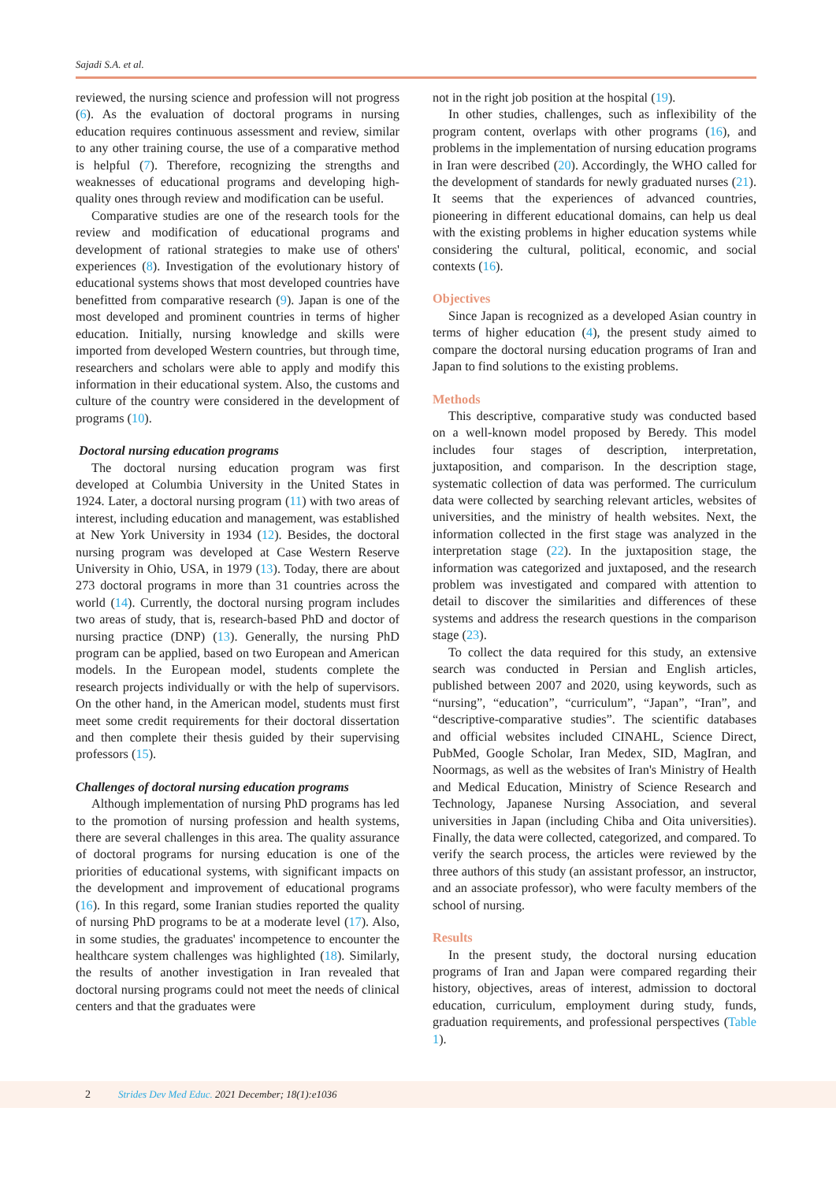Sajadi S.A. et al.
reviewed, the nursing science and profession will not progress (6). As the evaluation of doctoral programs in nursing education requires continuous assessment and review, similar to any other training course, the use of a comparative method is helpful (7). Therefore, recognizing the strengths and weaknesses of educational programs and developing high-quality ones through review and modification can be useful.
Comparative studies are one of the research tools for the review and modification of educational programs and development of rational strategies to make use of others' experiences (8). Investigation of the evolutionary history of educational systems shows that most developed countries have benefitted from comparative research (9). Japan is one of the most developed and prominent countries in terms of higher education. Initially, nursing knowledge and skills were imported from developed Western countries, but through time, researchers and scholars were able to apply and modify this information in their educational system. Also, the customs and culture of the country were considered in the development of programs (10).
Doctoral nursing education programs
The doctoral nursing education program was first developed at Columbia University in the United States in 1924. Later, a doctoral nursing program (11) with two areas of interest, including education and management, was established at New York University in 1934 (12). Besides, the doctoral nursing program was developed at Case Western Reserve University in Ohio, USA, in 1979 (13). Today, there are about 273 doctoral programs in more than 31 countries across the world (14). Currently, the doctoral nursing program includes two areas of study, that is, research-based PhD and doctor of nursing practice (DNP) (13). Generally, the nursing PhD program can be applied, based on two European and American models. In the European model, students complete the research projects individually or with the help of supervisors. On the other hand, in the American model, students must first meet some credit requirements for their doctoral dissertation and then complete their thesis guided by their supervising professors (15).
Challenges of doctoral nursing education programs
Although implementation of nursing PhD programs has led to the promotion of nursing profession and health systems, there are several challenges in this area. The quality assurance of doctoral programs for nursing education is one of the priorities of educational systems, with significant impacts on the development and improvement of educational programs (16). In this regard, some Iranian studies reported the quality of nursing PhD programs to be at a moderate level (17). Also, in some studies, the graduates' incompetence to encounter the healthcare system challenges was highlighted (18). Similarly, the results of another investigation in Iran revealed that doctoral nursing programs could not meet the needs of clinical centers and that the graduates were
not in the right job position at the hospital (19).
In other studies, challenges, such as inflexibility of the program content, overlaps with other programs (16), and problems in the implementation of nursing education programs in Iran were described (20). Accordingly, the WHO called for the development of standards for newly graduated nurses (21). It seems that the experiences of advanced countries, pioneering in different educational domains, can help us deal with the existing problems in higher education systems while considering the cultural, political, economic, and social contexts (16).
Objectives
Since Japan is recognized as a developed Asian country in terms of higher education (4), the present study aimed to compare the doctoral nursing education programs of Iran and Japan to find solutions to the existing problems.
Methods
This descriptive, comparative study was conducted based on a well-known model proposed by Beredy. This model includes four stages of description, interpretation, juxtaposition, and comparison. In the description stage, systematic collection of data was performed. The curriculum data were collected by searching relevant articles, websites of universities, and the ministry of health websites. Next, the information collected in the first stage was analyzed in the interpretation stage (22). In the juxtaposition stage, the information was categorized and juxtaposed, and the research problem was investigated and compared with attention to detail to discover the similarities and differences of these systems and address the research questions in the comparison stage (23).
To collect the data required for this study, an extensive search was conducted in Persian and English articles, published between 2007 and 2020, using keywords, such as “nursing”, “education”, “curriculum”, “Japan”, “Iran”, and “descriptive-comparative studies”. The scientific databases and official websites included CINAHL, Science Direct, PubMed, Google Scholar, Iran Medex, SID, MagIran, and Noormags, as well as the websites of Iran's Ministry of Health and Medical Education, Ministry of Science Research and Technology, Japanese Nursing Association, and several universities in Japan (including Chiba and Oita universities). Finally, the data were collected, categorized, and compared. To verify the search process, the articles were reviewed by the three authors of this study (an assistant professor, an instructor, and an associate professor), who were faculty members of the school of nursing.
Results
In the present study, the doctoral nursing education programs of Iran and Japan were compared regarding their history, objectives, areas of interest, admission to doctoral education, curriculum, employment during study, funds, graduation requirements, and professional perspectives (Table 1).
2 Strides Dev Med Educ. 2021 December; 18(1):e1036